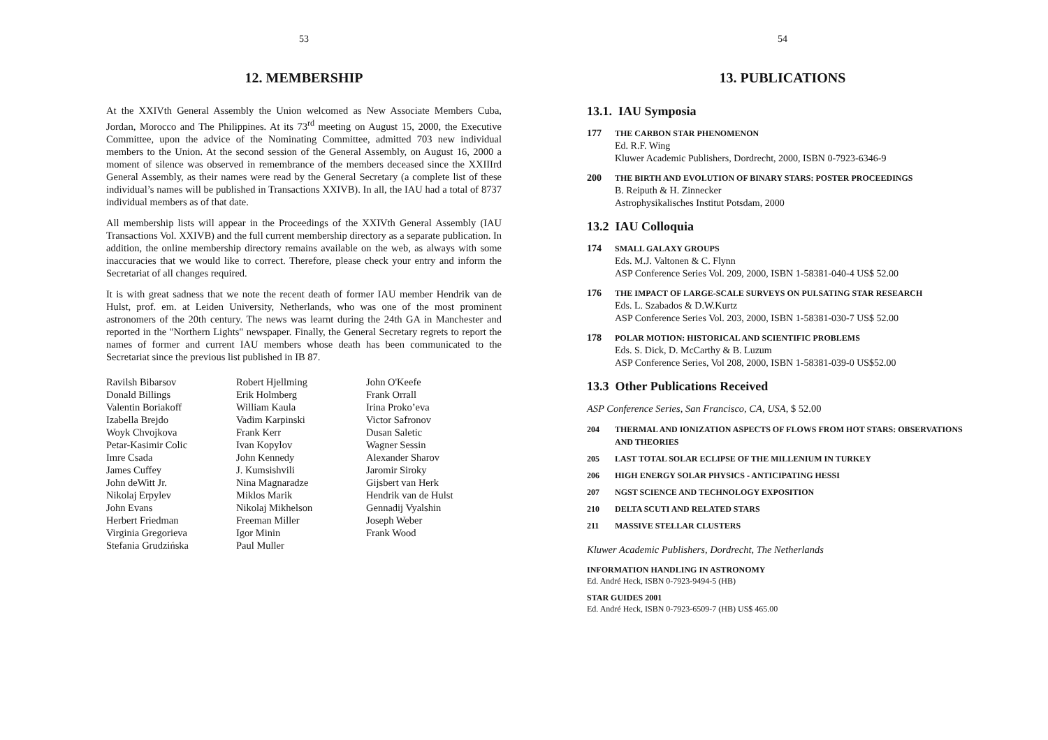53
12. MEMBERSHIP
At the XXIVth General Assembly the Union welcomed as New Associate Members Cuba, Jordan, Morocco and The Philippines. At its 73<sup>rd</sup> meeting on August 15, 2000, the Executive Committee, upon the advice of the Nominating Committee, admitted 703 new individual members to the Union. At the second session of the General Assembly, on August 16, 2000 a moment of silence was observed in remembrance of the members deceased since the XXIIIrd General Assembly, as their names were read by the General Secretary (a complete list of these individual’s names will be published in Transactions XXIVB). In all, the IAU had a total of 8737 individual members as of that date.
All membership lists will appear in the Proceedings of the XXIVth General Assembly (IAU Transactions Vol. XXIVB) and the full current membership directory as a separate publication. In addition, the online membership directory remains available on the web, as always with some inaccuracies that we would like to correct. Therefore, please check your entry and inform the Secretariat of all changes required.
It is with great sadness that we note the recent death of former IAU member Hendrik van de Hulst, prof. em. at Leiden University, Netherlands, who was one of the most prominent astronomers of the 20th century. The news was learnt during the 24th GA in Manchester and reported in the "Northern Lights" newspaper. Finally, the General Secretary regrets to report the names of former and current IAU members whose death has been communicated to the Secretariat since the previous list published in IB 87.
Ravilsh Bibarsov
Donald Billings
Valentin Boriakoff
Izabella Brejdo
Woyk Chvojkova
Petar-Kasimir Colic
Imre Csada
James Cuffey
John deWitt Jr.
Nikolaj Erpylev
John Evans
Herbert Friedman
Virginia Gregorieva
Stefania Grudzińska
Robert Hjellming
Erik Holmberg
William Kaula
Vadim Karpinski
Frank Kerr
Ivan Kopylov
John Kennedy
J. Kumsishvili
Nina Magnaradze
Miklos Marik
Nikolaj Mikhelson
Freeman Miller
Igor Minin
Paul Muller
John O'Keefe
Frank Orrall
Irina Proko’eva
Victor Safronov
Dusan Saletic
Wagner Sessin
Alexander Sharov
Jaromir Siroky
Gijsbert van Herk
Hendrik van de Hulst
Gennadij Vyalshin
Joseph Weber
Frank Wood
54
13. PUBLICATIONS
13.1. IAU Symposia
177
THE CARBON STAR PHENOMENON
Ed. R.F. Wing
Kluwer Academic Publishers, Dordrecht, 2000, ISBN 0-7923-6346-9
200
THE BIRTH AND EVOLUTION OF BINARY STARS: POSTER PROCEEDINGS
B. Reiputh & H. Zinnecker
Astrophysikalisches Institut Potsdam, 2000
13.2 IAU Colloquia
174
SMALL GALAXY GROUPS
Eds. M.J. Valtonen & C. Flynn
ASP Conference Series Vol. 209, 2000, ISBN 1-58381-040-4 US$ 52.00
176
THE IMPACT OF LARGE-SCALE SURVEYS ON PULSATING STAR RESEARCH
Eds. L. Szabados & D.W.Kurtz
ASP Conference Series Vol. 203, 2000, ISBN 1-58381-030-7 US$ 52.00
178
POLAR MOTION: HISTORICAL AND SCIENTIFIC PROBLEMS
Eds. S. Dick, D. McCarthy & B. Luzum
ASP Conference Series, Vol 208, 2000, ISBN 1-58381-039-0 US$52.00
13.3 Other Publications Received
ASP Conference Series, San Francisco, CA, USA, $ 52.00
204 THERMAL AND IONIZATION ASPECTS OF FLOWS FROM HOT STARS: OBSERVATIONS AND THEORIES
205 LAST TOTAL SOLAR ECLIPSE OF THE MILLENIUM IN TURKEY
206 HIGH ENERGY SOLAR PHYSICS - ANTICIPATING HESSI
207 NGST SCIENCE AND TECHNOLOGY EXPOSITION
210 DELTA SCUTI AND RELATED STARS
211 MASSIVE STELLAR CLUSTERS
Kluwer Academic Publishers, Dordrecht, The Netherlands
INFORMATION HANDLING IN ASTRONOMY
Ed. André Heck, ISBN 0-7923-9494-5 (HB)
STAR GUIDES 2001
Ed. André Heck, ISBN 0-7923-6509-7 (HB) US$ 465.00